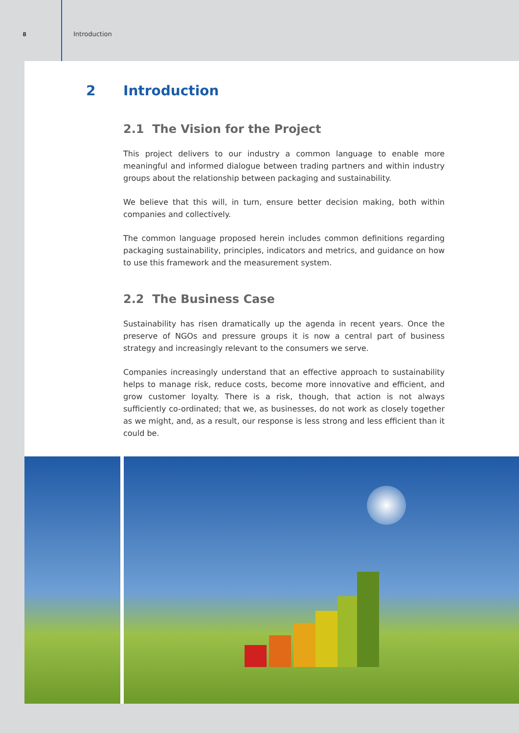8 Introduction
2 Introduction
2.1 The Vision for the Project
This project delivers to our industry a common language to enable more meaningful and informed dialogue between trading partners and within industry groups about the relationship between packaging and sustainability.
We believe that this will, in turn, ensure better decision making, both within companies and collectively.
The common language proposed herein includes common definitions regarding packaging sustainability, principles, indicators and metrics, and guidance on how to use this framework and the measurement system.
2.2 The Business Case
Sustainability has risen dramatically up the agenda in recent years. Once the preserve of NGOs and pressure groups it is now a central part of business strategy and increasingly relevant to the consumers we serve.
Companies increasingly understand that an effective approach to sustainability helps to manage risk, reduce costs, become more innovative and efficient, and grow customer loyalty. There is a risk, though, that action is not always sufficiently co-ordinated; that we, as businesses, do not work as closely together as we might, and, as a result, our response is less strong and less efficient than it could be.